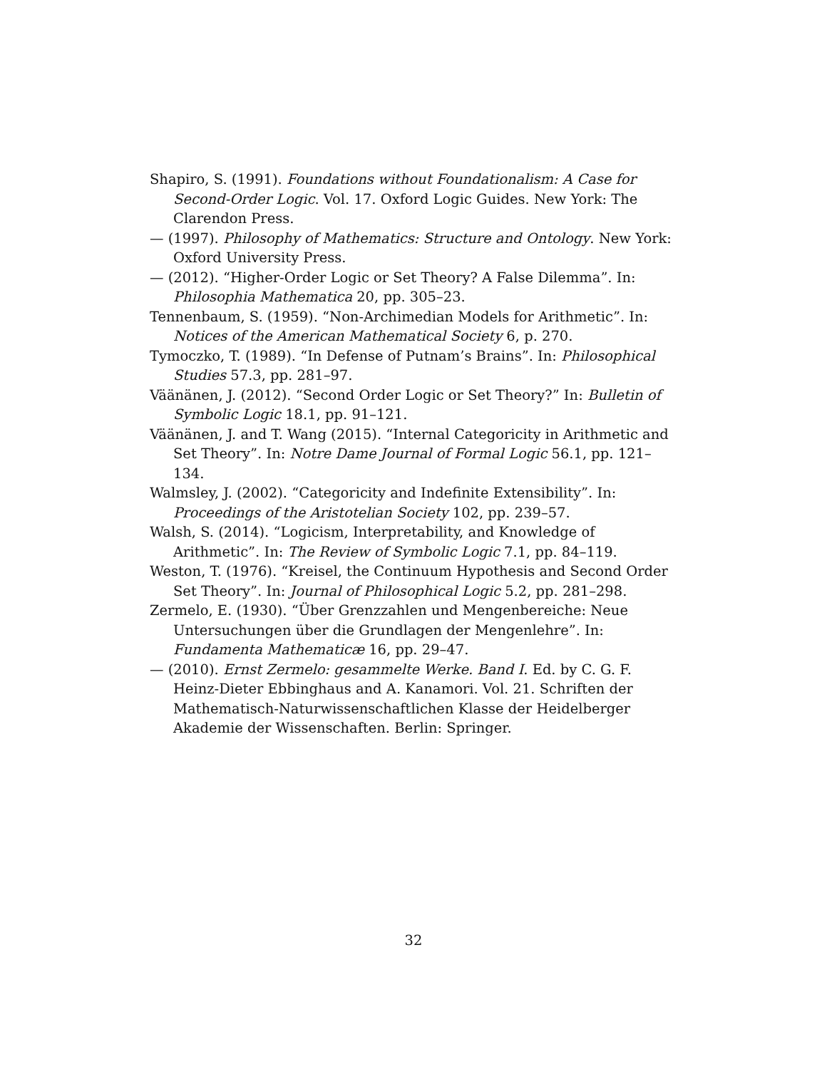Shapiro, S. (1991). Foundations without Foundationalism: A Case for Second-Order Logic. Vol. 17. Oxford Logic Guides. New York: The Clarendon Press.
— (1997). Philosophy of Mathematics: Structure and Ontology. New York: Oxford University Press.
— (2012). “Higher-Order Logic or Set Theory? A False Dilemma”. In: Philosophia Mathematica 20, pp. 305–23.
Tennenbaum, S. (1959). “Non-Archimedian Models for Arithmetic”. In: Notices of the American Mathematical Society 6, p. 270.
Tymoczko, T. (1989). “In Defense of Putnam’s Brains”. In: Philosophical Studies 57.3, pp. 281–97.
Väänänen, J. (2012). “Second Order Logic or Set Theory?” In: Bulletin of Symbolic Logic 18.1, pp. 91–121.
Väänänen, J. and T. Wang (2015). “Internal Categoricity in Arithmetic and Set Theory”. In: Notre Dame Journal of Formal Logic 56.1, pp. 121–134.
Walmsley, J. (2002). “Categoricity and Indefinite Extensibility”. In: Proceedings of the Aristotelian Society 102, pp. 239–57.
Walsh, S. (2014). “Logicism, Interpretability, and Knowledge of Arithmetic”. In: The Review of Symbolic Logic 7.1, pp. 84–119.
Weston, T. (1976). “Kreisel, the Continuum Hypothesis and Second Order Set Theory”. In: Journal of Philosophical Logic 5.2, pp. 281–298.
Zermelo, E. (1930). “Über Grenzzahlen und Mengenbereiche: Neue Untersuchungen über die Grundlagen der Mengenlehre”. In: Fundamenta Mathematicæ 16, pp. 29–47.
— (2010). Ernst Zermelo: gesammelte Werke. Band I. Ed. by C. G. F. Heinz-Dieter Ebbinghaus and A. Kanamori. Vol. 21. Schriften der Mathematisch-Naturwissenschaftlichen Klasse der Heidelberger Akademie der Wissenschaften. Berlin: Springer.
32